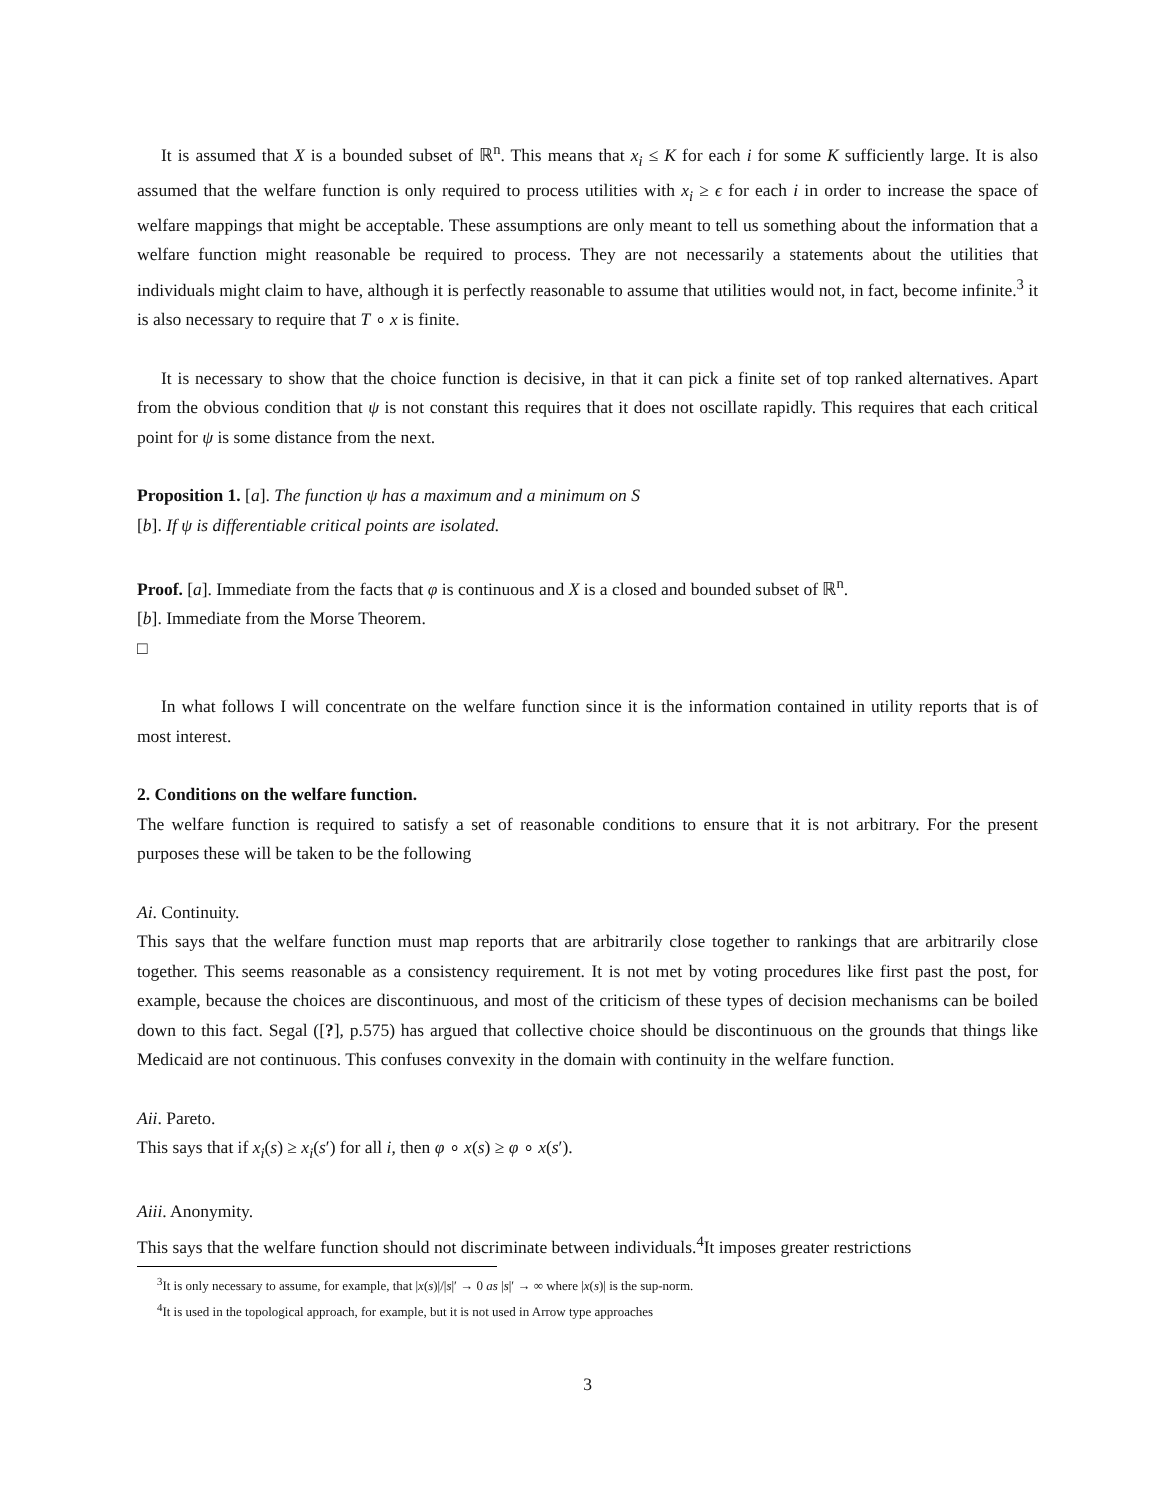It is assumed that X is a bounded subset of ℝ<sup>n</sup>. This means that x<sub>i</sub> ≤ K for each i for some K sufficiently large. It is also assumed that the welfare function is only required to process utilities with x<sub>i</sub> ≥ ϵ for each i in order to increase the space of welfare mappings that might be acceptable. These assumptions are only meant to tell us something about the information that a welfare function might reasonable be required to process. They are not necessarily a statements about the utilities that individuals might claim to have, although it is perfectly reasonable to assume that utilities would not, in fact, become infinite.<sup>3</sup> it is also necessary to require that T ∘ x is finite.
It is necessary to show that the choice function is decisive, in that it can pick a finite set of top ranked alternatives. Apart from the obvious condition that ψ is not constant this requires that it does not oscillate rapidly. This requires that each critical point for ψ is some distance from the next.
Proposition 1. [a]. The function ψ has a maximum and a minimum on S
[b]. If ψ is differentiable critical points are isolated.
Proof. [a]. Immediate from the facts that φ is continuous and X is a closed and bounded subset of ℝ<sup>n</sup>.
[b]. Immediate from the Morse Theorem.
□
In what follows I will concentrate on the welfare function since it is the information contained in utility reports that is of most interest.
2. Conditions on the welfare function.
The welfare function is required to satisfy a set of reasonable conditions to ensure that it is not arbitrary. For the present purposes these will be taken to be the following
Ai. Continuity.
This says that the welfare function must map reports that are arbitrarily close together to rankings that are arbitrarily close together. This seems reasonable as a consistency requirement. It is not met by voting procedures like first past the post, for example, because the choices are discontinuous, and most of the criticism of these types of decision mechanisms can be boiled down to this fact. Segal ([?], p.575) has argued that collective choice should be discontinuous on the grounds that things like Medicaid are not continuous. This confuses convexity in the domain with continuity in the welfare function.
Aii. Pareto.
This says that if x<sub>i</sub>(s) ≥ x<sub>i</sub>(s′) for all i, then φ ∘ x(s) ≥ φ ∘ x(s′).
Aiii. Anonymity.
This says that the welfare function should not discriminate between individuals.<sup>4</sup>It imposes greater restrictions
<sup>3</sup> It is only necessary to assume, for example, that |x(s)|/|s|′ → 0 as |s|′ → ∞ where |x(s)| is the sup-norm.
<sup>4</sup> It is used in the topological approach, for example, but it is not used in Arrow type approaches
3